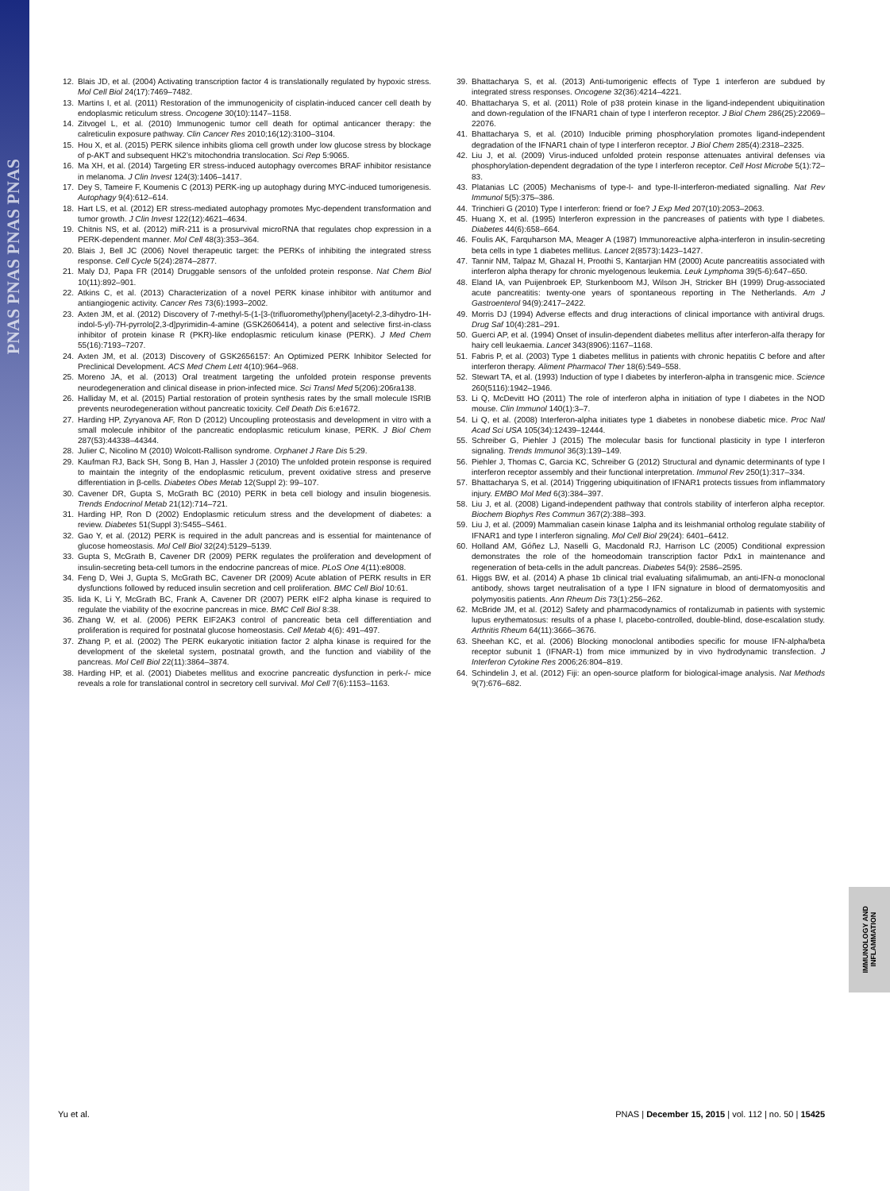PNAS PNAS PNAS PNAS
12. Blais JD, et al. (2004) Activating transcription factor 4 is translationally regulated by hypoxic stress. Mol Cell Biol 24(17):7469–7482.
13. Martins I, et al. (2011) Restoration of the immunogenicity of cisplatin-induced cancer cell death by endoplasmic reticulum stress. Oncogene 30(10):1147–1158.
14. Zitvogel L, et al. (2010) Immunogenic tumor cell death for optimal anticancer therapy: the calreticulin exposure pathway. Clin Cancer Res 2010;16(12):3100–3104.
15. Hou X, et al. (2015) PERK silence inhibits glioma cell growth under low glucose stress by blockage of p-AKT and subsequent HK2’s mitochondria translocation. Sci Rep 5:9065.
16. Ma XH, et al. (2014) Targeting ER stress-induced autophagy overcomes BRAF inhibitor resistance in melanoma. J Clin Invest 124(3):1406–1417.
17. Dey S, Tameire F, Koumenis C (2013) PERK-ing up autophagy during MYC-induced tumorigenesis. Autophagy 9(4):612–614.
18. Hart LS, et al. (2012) ER stress-mediated autophagy promotes Myc-dependent transformation and tumor growth. J Clin Invest 122(12):4621–4634.
19. Chitnis NS, et al. (2012) miR-211 is a prosurvival microRNA that regulates chop expression in a PERK-dependent manner. Mol Cell 48(3):353–364.
20. Blais J, Bell JC (2006) Novel therapeutic target: the PERKs of inhibiting the integrated stress response. Cell Cycle 5(24):2874–2877.
21. Maly DJ, Papa FR (2014) Druggable sensors of the unfolded protein response. Nat Chem Biol 10(11):892–901.
22. Atkins C, et al. (2013) Characterization of a novel PERK kinase inhibitor with antitumor and antiangiogenic activity. Cancer Res 73(6):1993–2002.
23. Axten JM, et al. (2012) Discovery of 7-methyl-5-(1-[3-(trifluoromethyl)phenyl]acetyl-2,3-dihydro-1H-indol-5-yl)-7H-pyrrolo[2,3-d]pyrimidin-4-amine (GSK2606414), a potent and selective first-in-class inhibitor of protein kinase R (PKR)-like endoplasmic reticulum kinase (PERK). J Med Chem 55(16):7193–7207.
24. Axten JM, et al. (2013) Discovery of GSK2656157: An Optimized PERK Inhibitor Selected for Preclinical Development. ACS Med Chem Lett 4(10):964–968.
25. Moreno JA, et al. (2013) Oral treatment targeting the unfolded protein response prevents neurodegeneration and clinical disease in prion-infected mice. Sci Transl Med 5(206):206ra138.
26. Halliday M, et al. (2015) Partial restoration of protein synthesis rates by the small molecule ISRIB prevents neurodegeneration without pancreatic toxicity. Cell Death Dis 6:e1672.
27. Harding HP, Zyryanova AF, Ron D (2012) Uncoupling proteostasis and development in vitro with a small molecule inhibitor of the pancreatic endoplasmic reticulum kinase, PERK. J Biol Chem 287(53):44338–44344.
28. Julier C, Nicolino M (2010) Wolcott-Rallison syndrome. Orphanet J Rare Dis 5:29.
29. Kaufman RJ, Back SH, Song B, Han J, Hassler J (2010) The unfolded protein response is required to maintain the integrity of the endoplasmic reticulum, prevent oxidative stress and preserve differentiation in β-cells. Diabetes Obes Metab 12(Suppl 2): 99–107.
30. Cavener DR, Gupta S, McGrath BC (2010) PERK in beta cell biology and insulin biogenesis. Trends Endocrinol Metab 21(12):714–721.
31. Harding HP, Ron D (2002) Endoplasmic reticulum stress and the development of diabetes: a review. Diabetes 51(Suppl 3):S455–S461.
32. Gao Y, et al. (2012) PERK is required in the adult pancreas and is essential for maintenance of glucose homeostasis. Mol Cell Biol 32(24):5129–5139.
33. Gupta S, McGrath B, Cavener DR (2009) PERK regulates the proliferation and development of insulin-secreting beta-cell tumors in the endocrine pancreas of mice. PLoS One 4(11):e8008.
34. Feng D, Wei J, Gupta S, McGrath BC, Cavener DR (2009) Acute ablation of PERK results in ER dysfunctions followed by reduced insulin secretion and cell proliferation. BMC Cell Biol 10:61.
35. Iida K, Li Y, McGrath BC, Frank A, Cavener DR (2007) PERK eIF2 alpha kinase is required to regulate the viability of the exocrine pancreas in mice. BMC Cell Biol 8:38.
36. Zhang W, et al. (2006) PERK EIF2AK3 control of pancreatic beta cell differentiation and proliferation is required for postnatal glucose homeostasis. Cell Metab 4(6): 491–497.
37. Zhang P, et al. (2002) The PERK eukaryotic initiation factor 2 alpha kinase is required for the development of the skeletal system, postnatal growth, and the function and viability of the pancreas. Mol Cell Biol 22(11):3864–3874.
38. Harding HP, et al. (2001) Diabetes mellitus and exocrine pancreatic dysfunction in perk-/- mice reveals a role for translational control in secretory cell survival. Mol Cell 7(6):1153–1163.
39. Bhattacharya S, et al. (2013) Anti-tumorigenic effects of Type 1 interferon are subdued by integrated stress responses. Oncogene 32(36):4214–4221.
40. Bhattacharya S, et al. (2011) Role of p38 protein kinase in the ligand-independent ubiquitination and down-regulation of the IFNAR1 chain of type I interferon receptor. J Biol Chem 286(25):22069–22076.
41. Bhattacharya S, et al. (2010) Inducible priming phosphorylation promotes ligand-independent degradation of the IFNAR1 chain of type I interferon receptor. J Biol Chem 285(4):2318–2325.
42. Liu J, et al. (2009) Virus-induced unfolded protein response attenuates antiviral defenses via phosphorylation-dependent degradation of the type I interferon receptor. Cell Host Microbe 5(1):72–83.
43. Platanias LC (2005) Mechanisms of type-I- and type-II-interferon-mediated signalling. Nat Rev Immunol 5(5):375–386.
44. Trinchieri G (2010) Type I interferon: friend or foe? J Exp Med 207(10):2053–2063.
45. Huang X, et al. (1995) Interferon expression in the pancreases of patients with type I diabetes. Diabetes 44(6):658–664.
46. Foulis AK, Farquharson MA, Meager A (1987) Immunoreactive alpha-interferon in insulin-secreting beta cells in type 1 diabetes mellitus. Lancet 2(8573):1423–1427.
47. Tannir NM, Talpaz M, Ghazal H, Proothi S, Kantarjian HM (2000) Acute pancreatitis associated with interferon alpha therapy for chronic myelogenous leukemia. Leuk Lymphoma 39(5-6):647–650.
48. Eland IA, van Puijenbroek EP, Sturkenboom MJ, Wilson JH, Stricker BH (1999) Drug-associated acute pancreatitis: twenty-one years of spontaneous reporting in The Netherlands. Am J Gastroenterol 94(9):2417–2422.
49. Morris DJ (1994) Adverse effects and drug interactions of clinical importance with antiviral drugs. Drug Saf 10(4):281–291.
50. Guerci AP, et al. (1994) Onset of insulin-dependent diabetes mellitus after interferon-alfa therapy for hairy cell leukaemia. Lancet 343(8906):1167–1168.
51. Fabris P, et al. (2003) Type 1 diabetes mellitus in patients with chronic hepatitis C before and after interferon therapy. Aliment Pharmacol Ther 18(6):549–558.
52. Stewart TA, et al. (1993) Induction of type I diabetes by interferon-alpha in transgenic mice. Science 260(5116):1942–1946.
53. Li Q, McDevitt HO (2011) The role of interferon alpha in initiation of type I diabetes in the NOD mouse. Clin Immunol 140(1):3–7.
54. Li Q, et al. (2008) Interferon-alpha initiates type 1 diabetes in nonobese diabetic mice. Proc Natl Acad Sci USA 105(34):12439–12444.
55. Schreiber G, Piehler J (2015) The molecular basis for functional plasticity in type I interferon signaling. Trends Immunol 36(3):139–149.
56. Piehler J, Thomas C, Garcia KC, Schreiber G (2012) Structural and dynamic determinants of type I interferon receptor assembly and their functional interpretation. Immunol Rev 250(1):317–334.
57. Bhattacharya S, et al. (2014) Triggering ubiquitination of IFNAR1 protects tissues from inflammatory injury. EMBO Mol Med 6(3):384–397.
58. Liu J, et al. (2008) Ligand-independent pathway that controls stability of interferon alpha receptor. Biochem Biophys Res Commun 367(2):388–393.
59. Liu J, et al. (2009) Mammalian casein kinase 1alpha and its leishmanial ortholog regulate stability of IFNAR1 and type I interferon signaling. Mol Cell Biol 29(24): 6401–6412.
60. Holland AM, Góñez LJ, Naselli G, Macdonald RJ, Harrison LC (2005) Conditional expression demonstrates the role of the homeodomain transcription factor Pdx1 in maintenance and regeneration of beta-cells in the adult pancreas. Diabetes 54(9): 2586–2595.
61. Higgs BW, et al. (2014) A phase 1b clinical trial evaluating sifalimumab, an anti-IFN-α monoclonal antibody, shows target neutralisation of a type I IFN signature in blood of dermatomyositis and polymyositis patients. Ann Rheum Dis 73(1):256–262.
62. McBride JM, et al. (2012) Safety and pharmacodynamics of rontalizumab in patients with systemic lupus erythematosus: results of a phase I, placebo-controlled, double-blind, dose-escalation study. Arthritis Rheum 64(11):3666–3676.
63. Sheehan KC, et al. (2006) Blocking monoclonal antibodies specific for mouse IFN-alpha/beta receptor subunit 1 (IFNAR-1) from mice immunized by in vivo hydrodynamic transfection. J Interferon Cytokine Res 2006;26:804–819.
64. Schindelin J, et al. (2012) Fiji: an open-source platform for biological-image analysis. Nat Methods 9(7):676–682.
IMMUNOLOGY AND
INFLAMMATION
Yu et al. PNAS | December 15, 2015 | vol. 112 | no. 50 | 15425